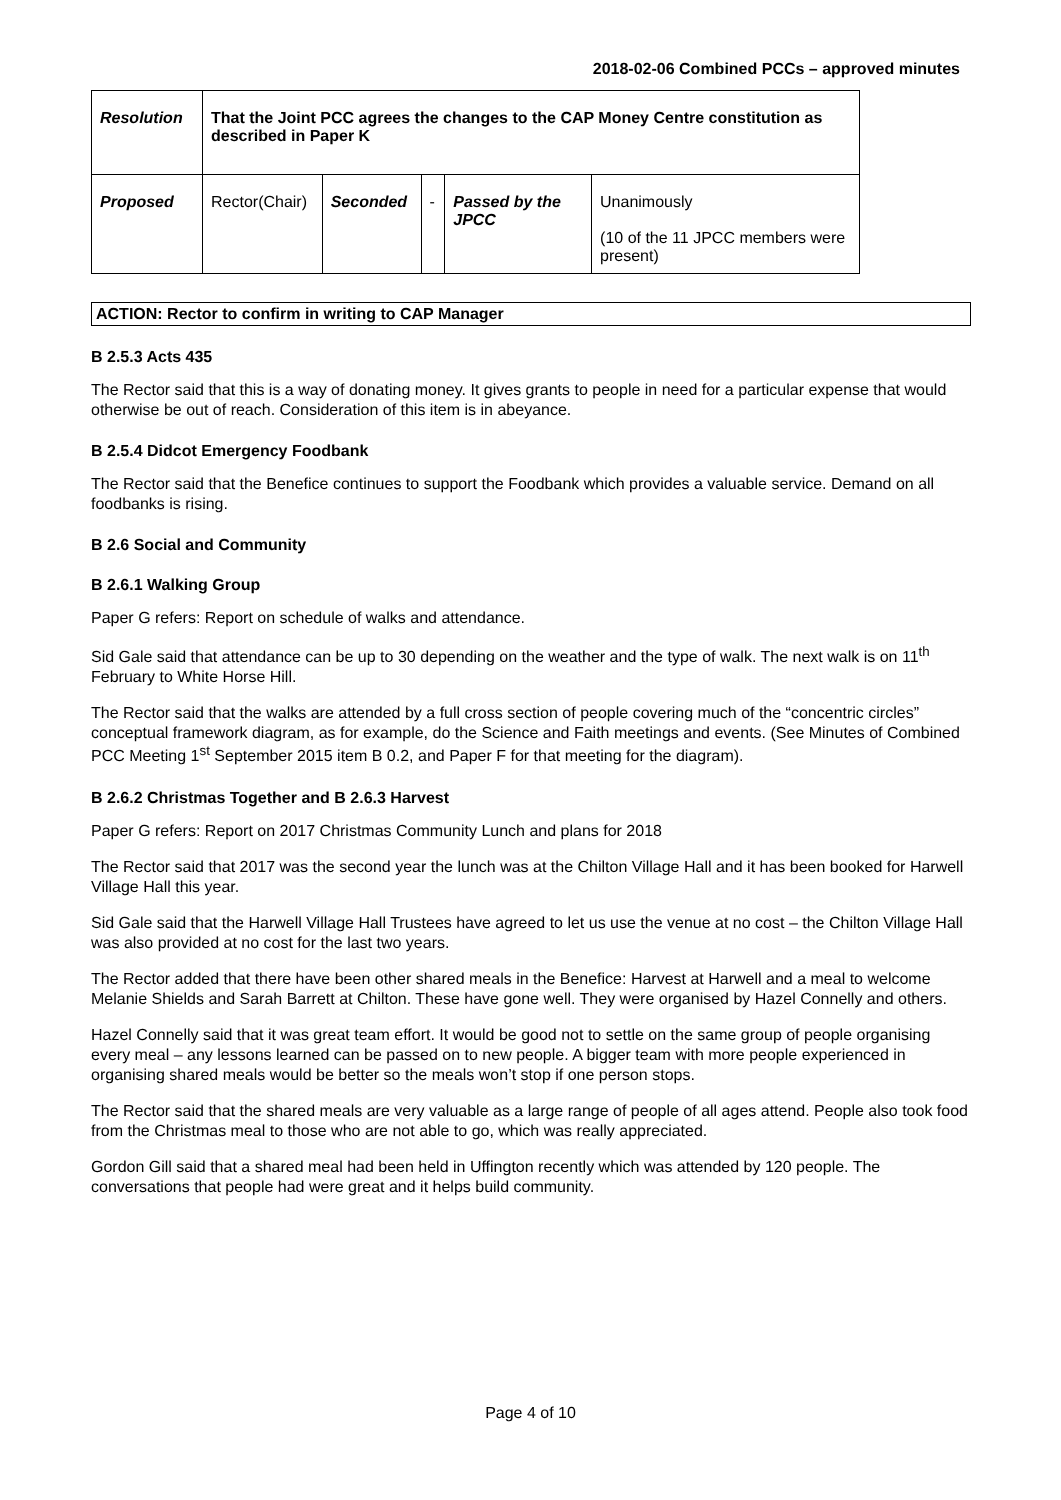2018-02-06 Combined PCCs – approved minutes
| Resolution | That the Joint PCC agrees the changes to the CAP Money Centre constitution as described in Paper K | | | | |
| Proposed | Rector(Chair) | Seconded | - | Passed by the JPCC | Unanimously (10 of the 11 JPCC members were present) |
ACTION: Rector to confirm in writing to CAP Manager
B 2.5.3 Acts 435
The Rector said that this is a way of donating money. It gives grants to people in need for a particular expense that would otherwise be out of reach. Consideration of this item is in abeyance.
B 2.5.4 Didcot Emergency Foodbank
The Rector said that the Benefice continues to support the Foodbank which provides a valuable service. Demand on all foodbanks is rising.
B 2.6 Social and Community
B 2.6.1 Walking Group
Paper G refers: Report on schedule of walks and attendance.
Sid Gale said that attendance can be up to 30 depending on the weather and the type of walk. The next walk is on 11<sup>th</sup> February to White Horse Hill.
The Rector said that the walks are attended by a full cross section of people covering much of the “concentric circles” conceptual framework diagram, as for example, do the Science and Faith meetings and events. (See Minutes of Combined PCC Meeting 1<sup>st</sup> September 2015 item B 0.2, and Paper F for that meeting for the diagram).
B 2.6.2 Christmas Together and B 2.6.3 Harvest
Paper G refers: Report on 2017 Christmas Community Lunch and plans for 2018
The Rector said that 2017 was the second year the lunch was at the Chilton Village Hall and it has been booked for Harwell Village Hall this year.
Sid Gale said that the Harwell Village Hall Trustees have agreed to let us use the venue at no cost – the Chilton Village Hall was also provided at no cost for the last two years.
The Rector added that there have been other shared meals in the Benefice: Harvest at Harwell and a meal to welcome Melanie Shields and Sarah Barrett at Chilton. These have gone well. They were organised by Hazel Connelly and others.
Hazel Connelly said that it was great team effort. It would be good not to settle on the same group of people organising every meal – any lessons learned can be passed on to new people. A bigger team with more people experienced in organising shared meals would be better so the meals won’t stop if one person stops.
The Rector said that the shared meals are very valuable as a large range of people of all ages attend. People also took food from the Christmas meal to those who are not able to go, which was really appreciated.
Gordon Gill said that a shared meal had been held in Uffington recently which was attended by 120 people. The conversations that people had were great and it helps build community.
Page 4 of 10